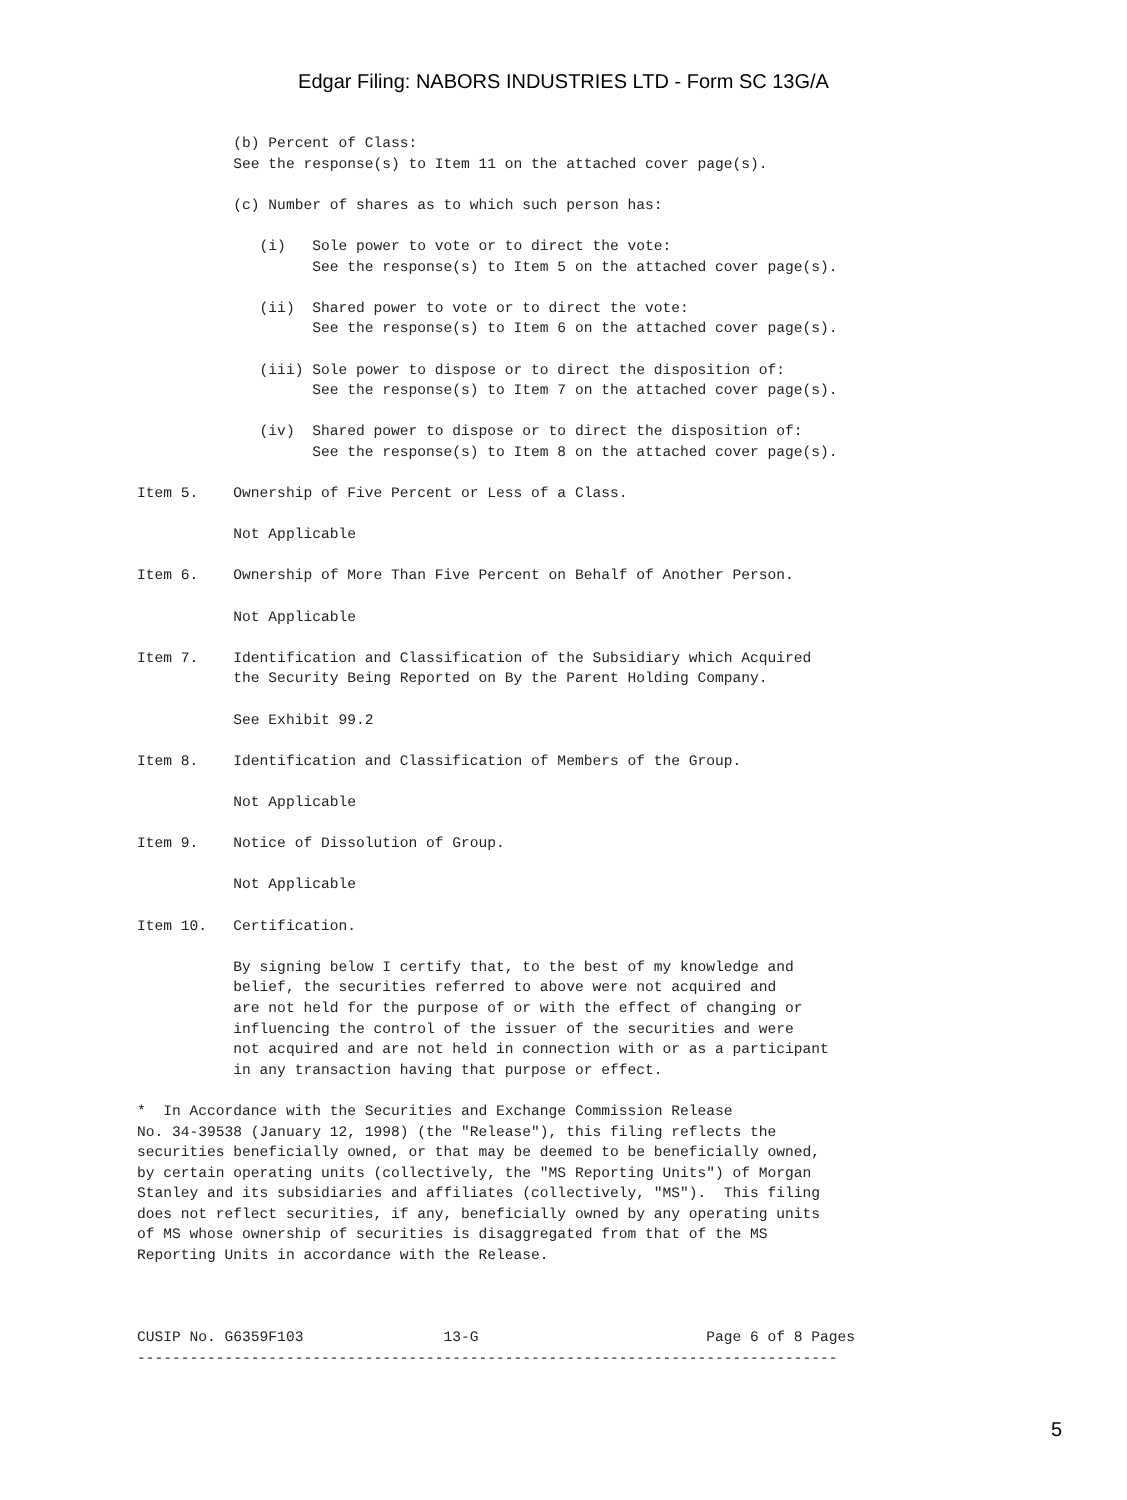Edgar Filing: NABORS INDUSTRIES LTD - Form SC 13G/A
           (b) Percent of Class:
           See the response(s) to Item 11 on the attached cover page(s).

           (c) Number of shares as to which such person has:

              (i)   Sole power to vote or to direct the vote:
                    See the response(s) to Item 5 on the attached cover page(s).

              (ii)  Shared power to vote or to direct the vote:
                    See the response(s) to Item 6 on the attached cover page(s).

              (iii) Sole power to dispose or to direct the disposition of:
                    See the response(s) to Item 7 on the attached cover page(s).

              (iv)  Shared power to dispose or to direct the disposition of:
                    See the response(s) to Item 8 on the attached cover page(s).

Item 5.    Ownership of Five Percent or Less of a Class.

           Not Applicable

Item 6.    Ownership of More Than Five Percent on Behalf of Another Person.

           Not Applicable

Item 7.    Identification and Classification of the Subsidiary which Acquired
           the Security Being Reported on By the Parent Holding Company.

           See Exhibit 99.2

Item 8.    Identification and Classification of Members of the Group.

           Not Applicable

Item 9.    Notice of Dissolution of Group.

           Not Applicable

Item 10.   Certification.

           By signing below I certify that, to the best of my knowledge and
           belief, the securities referred to above were not acquired and
           are not held for the purpose of or with the effect of changing or
           influencing the control of the issuer of the securities and were
           not acquired and are not held in connection with or as a participant
           in any transaction having that purpose or effect.

*  In Accordance with the Securities and Exchange Commission Release
No. 34-39538 (January 12, 1998) (the "Release"), this filing reflects the
securities beneficially owned, or that may be deemed to be beneficially owned,
by certain operating units (collectively, the "MS Reporting Units") of Morgan
Stanley and its subsidiaries and affiliates (collectively, "MS").  This filing
does not reflect securities, if any, beneficially owned by any operating units
of MS whose ownership of securities is disaggregated from that of the MS
Reporting Units in accordance with the Release.



CUSIP No. G6359F103                13-G                          Page 6 of 8 Pages
--------------------------------------------------------------------------------
5